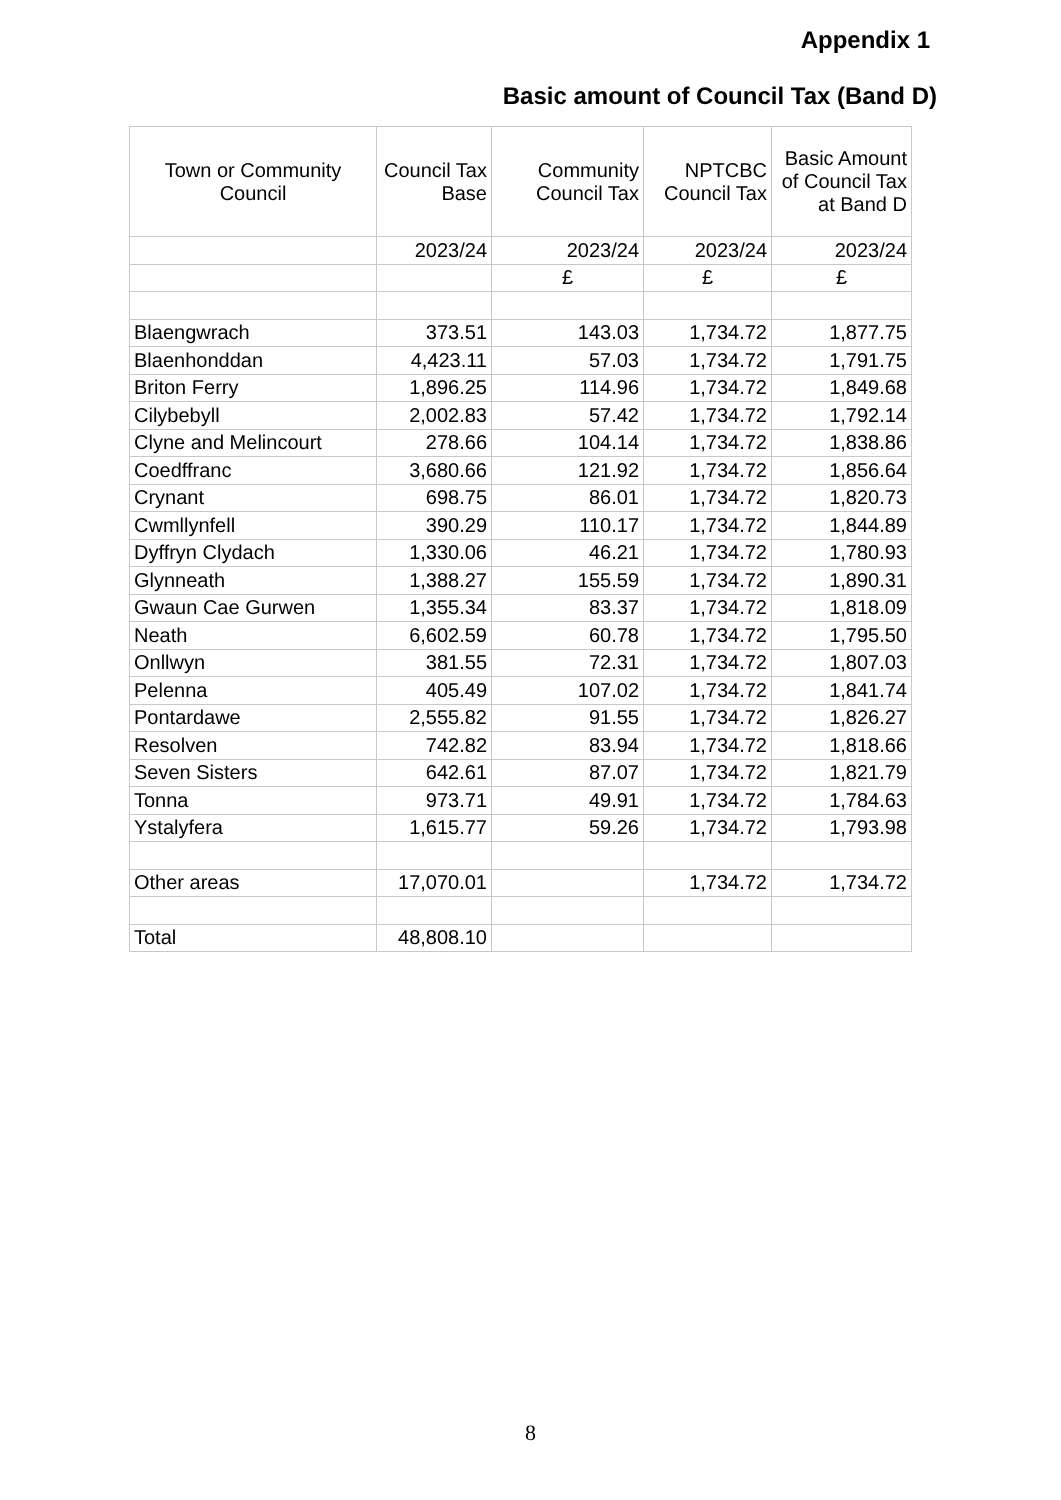Appendix 1
Basic amount of Council Tax (Band D)
| Town or Community Council | Council Tax Base | Community Council Tax | NPTCBC Council Tax | Basic Amount of Council Tax at Band D |
| --- | --- | --- | --- | --- |
| | 2023/24 | 2023/24 | 2023/24 | 2023/24 |
| | | £ | £ | £ |
| Blaengwrach | 373.51 | 143.03 | 1,734.72 | 1,877.75 |
| Blaenhonddan | 4,423.11 | 57.03 | 1,734.72 | 1,791.75 |
| Briton Ferry | 1,896.25 | 114.96 | 1,734.72 | 1,849.68 |
| Cilybebyll | 2,002.83 | 57.42 | 1,734.72 | 1,792.14 |
| Clyne and Melincourt | 278.66 | 104.14 | 1,734.72 | 1,838.86 |
| Coedffranc | 3,680.66 | 121.92 | 1,734.72 | 1,856.64 |
| Crynant | 698.75 | 86.01 | 1,734.72 | 1,820.73 |
| Cwmllynfell | 390.29 | 110.17 | 1,734.72 | 1,844.89 |
| Dyffryn Clydach | 1,330.06 | 46.21 | 1,734.72 | 1,780.93 |
| Glynneath | 1,388.27 | 155.59 | 1,734.72 | 1,890.31 |
| Gwaun Cae Gurwen | 1,355.34 | 83.37 | 1,734.72 | 1,818.09 |
| Neath | 6,602.59 | 60.78 | 1,734.72 | 1,795.50 |
| Onllwyn | 381.55 | 72.31 | 1,734.72 | 1,807.03 |
| Pelenna | 405.49 | 107.02 | 1,734.72 | 1,841.74 |
| Pontardawe | 2,555.82 | 91.55 | 1,734.72 | 1,826.27 |
| Resolven | 742.82 | 83.94 | 1,734.72 | 1,818.66 |
| Seven Sisters | 642.61 | 87.07 | 1,734.72 | 1,821.79 |
| Tonna | 973.71 | 49.91 | 1,734.72 | 1,784.63 |
| Ystalyfera | 1,615.77 | 59.26 | 1,734.72 | 1,793.98 |
| Other areas | 17,070.01 | | 1,734.72 | 1,734.72 |
| Total | 48,808.10 | | | |
8